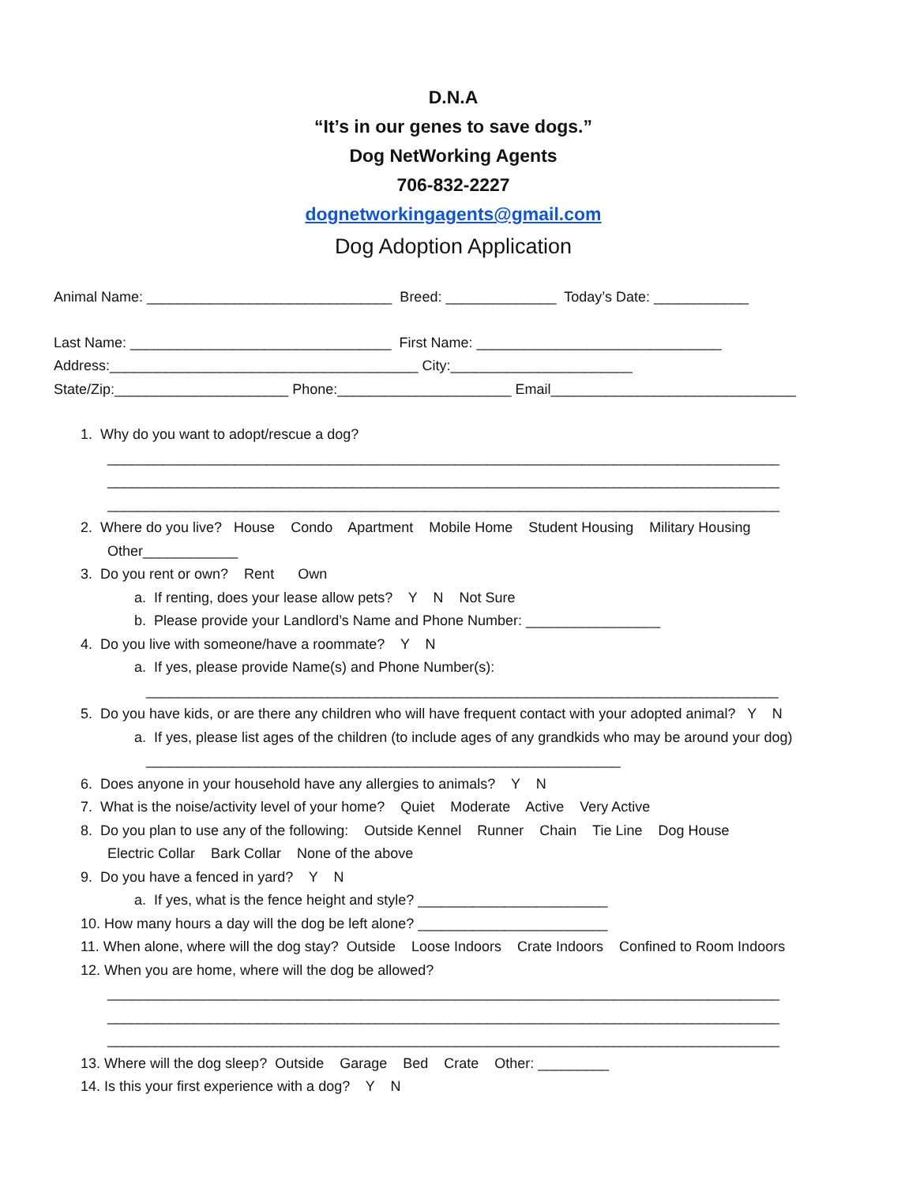D.N.A
“It’s in our genes to save dogs.”
Dog NetWorking Agents
706-832-2227
dognetworkingagents@gmail.com
Dog Adoption Application
Animal Name: _______________________________ Breed: ______________ Today’s Date: ____________
Last Name: _________________________________ First Name: _______________________________
Address:_______________________________________ City:_______________________
State/Zip:______________________ Phone:______________________ Email_______________________________
1. Why do you want to adopt/rescue a dog?
_____________________________________________________________________________________
_____________________________________________________________________________________
_____________________________________________________________________________________
2. Where do you live? House Condo Apartment Mobile Home Student Housing Military Housing
Other____________
3. Do you rent or own? Rent Own
a. If renting, does your lease allow pets? Y N Not Sure
b. Please provide your Landlord’s Name and Phone Number: _________________
4. Do you live with someone/have a roommate? Y N
a. If yes, please provide Name(s) and Phone Number(s):
________________________________________________________________________________
5. Do you have kids, or are there any children who will have frequent contact with your adopted animal? Y N
a. If yes, please list ages of the children (to include ages of any grandkids who may be around your dog)
____________________________________________________________
6. Does anyone in your household have any allergies to animals? Y N
7. What is the noise/activity level of your home? Quiet Moderate Active Very Active
8. Do you plan to use any of the following: Outside Kennel Runner Chain Tie Line Dog House
Electric Collar Bark Collar None of the above
9. Do you have a fenced in yard? Y N
a. If yes, what is the fence height and style? ________________________
10. How many hours a day will the dog be left alone? ________________________
11. When alone, where will the dog stay? Outside Loose Indoors Crate Indoors Confined to Room Indoors
12. When you are home, where will the dog be allowed?
_____________________________________________________________________________________
_____________________________________________________________________________________
_____________________________________________________________________________________
13. Where will the dog sleep? Outside Garage Bed Crate Other: _________
14. Is this your first experience with a dog? Y N